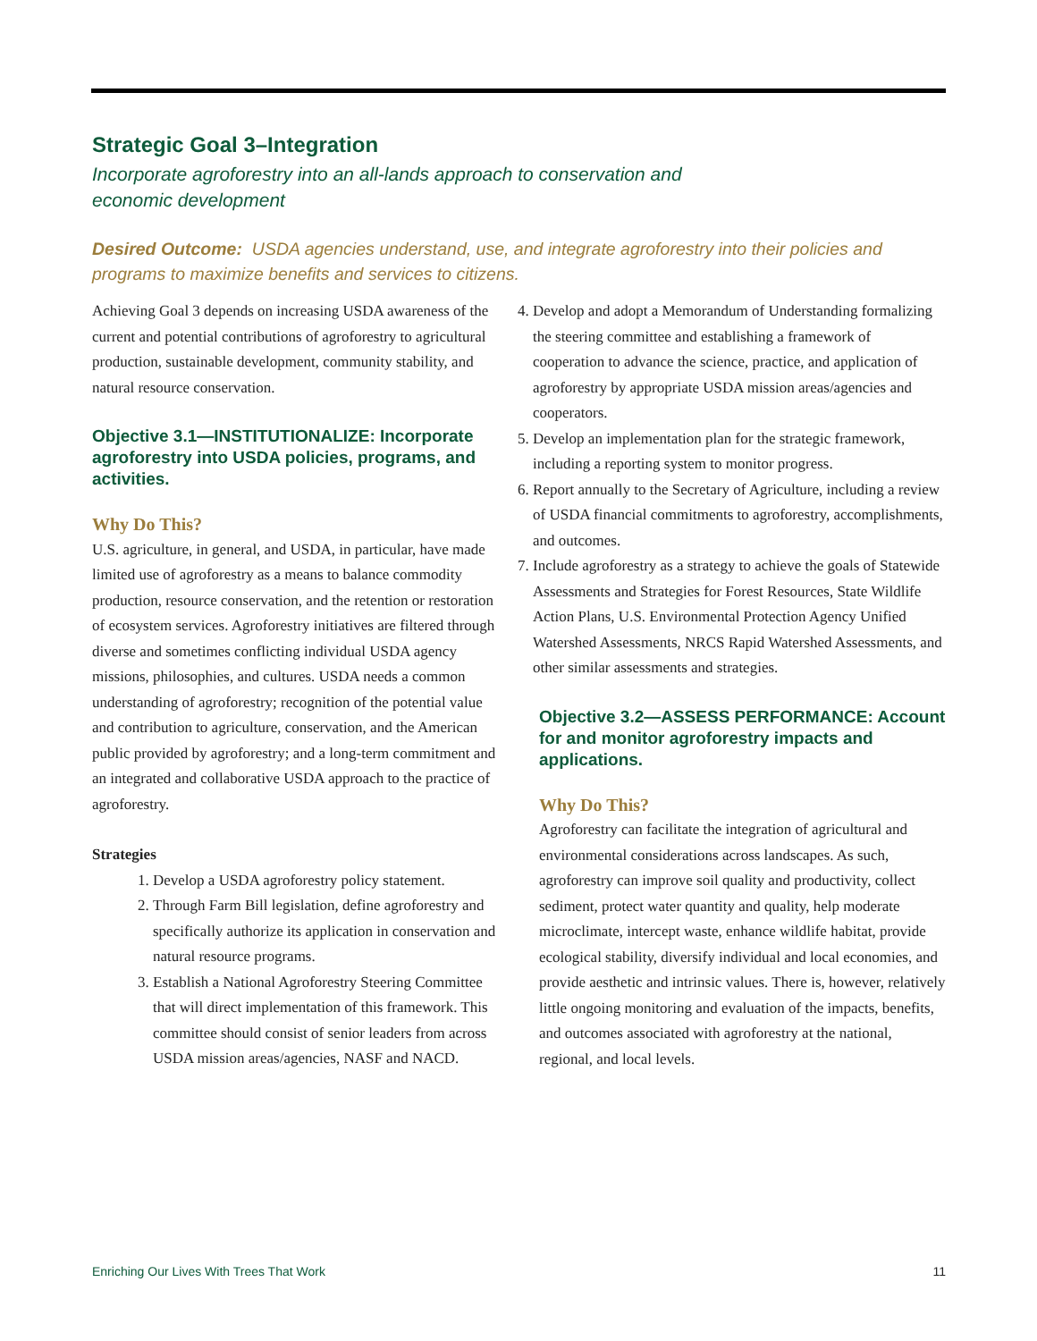Strategic Goal 3–Integration
Incorporate agroforestry into an all-lands approach to conservation and
economic development
Desired Outcome: USDA agencies understand, use, and integrate agroforestry into their policies and programs to maximize benefits and services to citizens.
Achieving Goal 3 depends on increasing USDA awareness of the current and potential contributions of agroforestry to agricultural production, sustainable development, community stability, and natural resource conservation.
Objective 3.1—INSTITUTIONALIZE: Incorporate agroforestry into USDA policies, programs, and activities.
Why Do This?
U.S. agriculture, in general, and USDA, in particular, have made limited use of agroforestry as a means to balance commodity production, resource conservation, and the retention or restoration of ecosystem services. Agroforestry initiatives are filtered through diverse and sometimes conflicting individual USDA agency missions, philosophies, and cultures. USDA needs a common understanding of agroforestry; recognition of the potential value and contribution to agriculture, conservation, and the American public provided by agroforestry; and a long-term commitment and an integrated and collaborative USDA approach to the practice of agroforestry.
Strategies
1. Develop a USDA agroforestry policy statement.
2. Through Farm Bill legislation, define agroforestry and specifically authorize its application in conservation and natural resource programs.
3. Establish a National Agroforestry Steering Committee that will direct implementation of this framework. This committee should consist of senior leaders from across USDA mission areas/agencies, NASF and NACD.
4. Develop and adopt a Memorandum of Understanding formalizing the steering committee and establishing a framework of cooperation to advance the science, practice, and application of agroforestry by appropriate USDA mission areas/agencies and cooperators.
5. Develop an implementation plan for the strategic framework, including a reporting system to monitor progress.
6. Report annually to the Secretary of Agriculture, including a review of USDA financial commitments to agroforestry, accomplishments, and outcomes.
7. Include agroforestry as a strategy to achieve the goals of Statewide Assessments and Strategies for Forest Resources, State Wildlife Action Plans, U.S. Environmental Protection Agency Unified Watershed Assessments, NRCS Rapid Watershed Assessments, and other similar assessments and strategies.
Objective 3.2—ASSESS PERFORMANCE: Account for and monitor agroforestry impacts and applications.
Why Do This?
Agroforestry can facilitate the integration of agricultural and environmental considerations across landscapes. As such, agroforestry can improve soil quality and productivity, collect sediment, protect water quantity and quality, help moderate microclimate, intercept waste, enhance wildlife habitat, provide ecological stability, diversify individual and local economies, and provide aesthetic and intrinsic values. There is, however, relatively little ongoing monitoring and evaluation of the impacts, benefits, and outcomes associated with agroforestry at the national, regional, and local levels.
Enriching Our Lives With Trees That Work 11